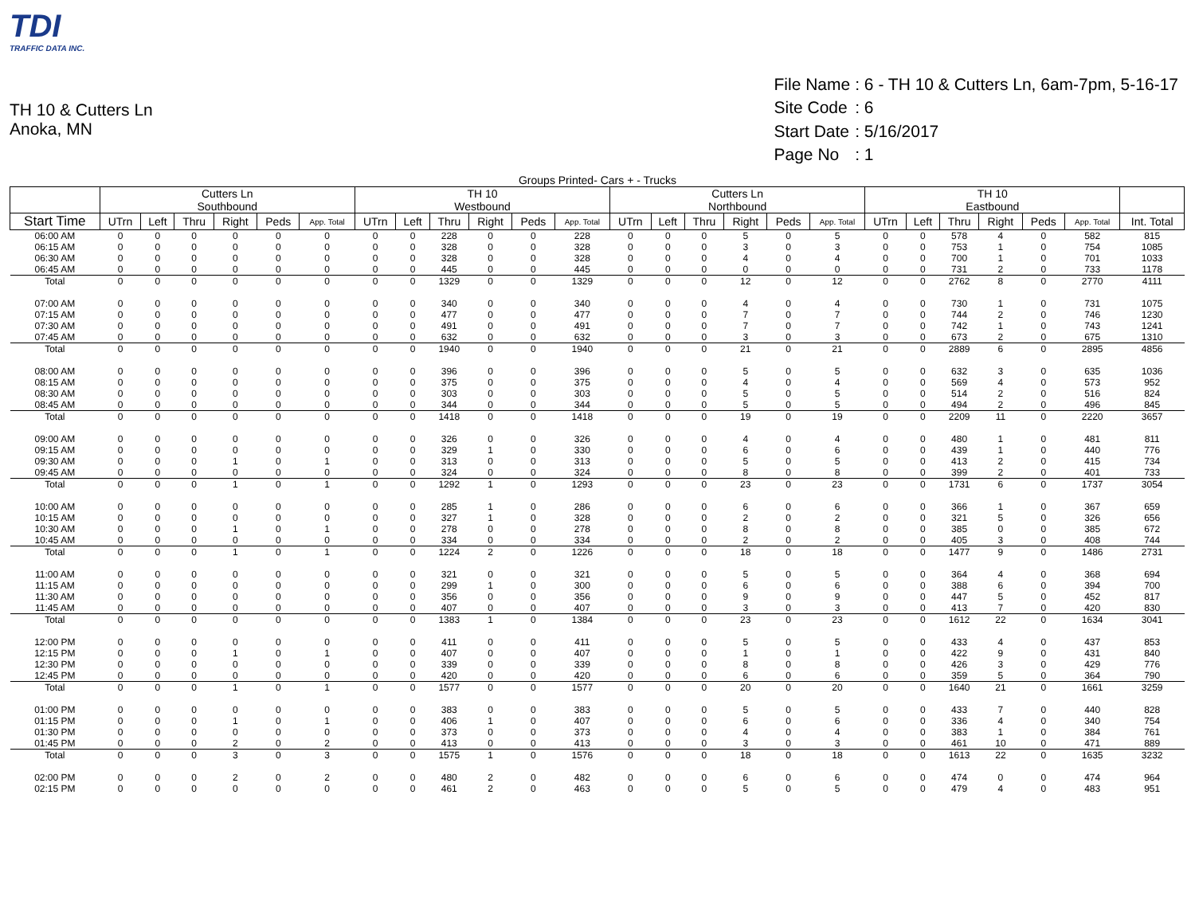TDI
TRAFFIC DATA INC.
TH 10 & Cutters Ln
Anoka, MN
| File Name | : 6 - TH 10 & Cutters Ln, 6am-7pm, 5-16-17 |
| Site Code | : 6 |
| Start Date | : 5/16/2017 |
| Page No | : 1 |
Groups Printed- Cars + - Trucks
| | Cutters Ln Southbound | | | | | | TH 10 Westbound | | | | | | Cutters Ln Northbound | | | | | | TH 10 Eastbound | | | | | | |
| --- | --- | --- | --- | --- | --- | --- | --- | --- | --- | --- | --- | --- | --- | --- | --- | --- | --- | --- | --- | --- | --- | --- | --- | --- | --- |
| Start Time | UTrn | Left | Thru | Right | Peds | App. Total | UTrn | Left | Thru | Right | Peds | App. Total | UTrn | Left | Thru | Right | Peds | App. Total | UTrn | Left | Thru | Right | Peds | App. Total | Int. Total |
| 06:00 AM | 0 | 0 | 0 | 0 | 0 | 0 | 0 | 0 | 228 | 0 | 0 | 228 | 0 | 0 | 0 | 5 | 0 | 5 | 0 | 0 | 578 | 4 | 0 | 582 | 815 |
| 06:15 AM | 0 | 0 | 0 | 0 | 0 | 0 | 0 | 0 | 328 | 0 | 0 | 328 | 0 | 0 | 0 | 3 | 0 | 3 | 0 | 0 | 753 | 1 | 0 | 754 | 1085 |
| 06:30 AM | 0 | 0 | 0 | 0 | 0 | 0 | 0 | 0 | 328 | 0 | 0 | 328 | 0 | 0 | 0 | 4 | 0 | 4 | 0 | 0 | 700 | 1 | 0 | 701 | 1033 |
| 06:45 AM | 0 | 0 | 0 | 0 | 0 | 0 | 0 | 0 | 445 | 0 | 0 | 445 | 0 | 0 | 0 | 0 | 0 | 0 | 0 | 0 | 731 | 2 | 0 | 733 | 1178 |
| Total | 0 | 0 | 0 | 0 | 0 | 0 | 0 | 0 | 1329 | 0 | 0 | 1329 | 0 | 0 | 0 | 12 | 0 | 12 | 0 | 0 | 2762 | 8 | 0 | 2770 | 4111 |
| 07:00 AM | 0 | 0 | 0 | 0 | 0 | 0 | 0 | 0 | 340 | 0 | 0 | 340 | 0 | 0 | 0 | 4 | 0 | 4 | 0 | 0 | 730 | 1 | 0 | 731 | 1075 |
| 07:15 AM | 0 | 0 | 0 | 0 | 0 | 0 | 0 | 0 | 477 | 0 | 0 | 477 | 0 | 0 | 0 | 7 | 0 | 7 | 0 | 0 | 744 | 2 | 0 | 746 | 1230 |
| 07:30 AM | 0 | 0 | 0 | 0 | 0 | 0 | 0 | 0 | 491 | 0 | 0 | 491 | 0 | 0 | 0 | 7 | 0 | 7 | 0 | 0 | 742 | 1 | 0 | 743 | 1241 |
| 07:45 AM | 0 | 0 | 0 | 0 | 0 | 0 | 0 | 0 | 632 | 0 | 0 | 632 | 0 | 0 | 0 | 3 | 0 | 3 | 0 | 0 | 673 | 2 | 0 | 675 | 1310 |
| Total | 0 | 0 | 0 | 0 | 0 | 0 | 0 | 0 | 1940 | 0 | 0 | 1940 | 0 | 0 | 0 | 21 | 0 | 21 | 0 | 0 | 2889 | 6 | 0 | 2895 | 4856 |
| 08:00 AM | 0 | 0 | 0 | 0 | 0 | 0 | 0 | 0 | 396 | 0 | 0 | 396 | 0 | 0 | 0 | 5 | 0 | 5 | 0 | 0 | 632 | 3 | 0 | 635 | 1036 |
| 08:15 AM | 0 | 0 | 0 | 0 | 0 | 0 | 0 | 0 | 375 | 0 | 0 | 375 | 0 | 0 | 0 | 4 | 0 | 4 | 0 | 0 | 569 | 4 | 0 | 573 | 952 |
| 08:30 AM | 0 | 0 | 0 | 0 | 0 | 0 | 0 | 0 | 303 | 0 | 0 | 303 | 0 | 0 | 0 | 5 | 0 | 5 | 0 | 0 | 514 | 2 | 0 | 516 | 824 |
| 08:45 AM | 0 | 0 | 0 | 0 | 0 | 0 | 0 | 0 | 344 | 0 | 0 | 344 | 0 | 0 | 0 | 5 | 0 | 5 | 0 | 0 | 494 | 2 | 0 | 496 | 845 |
| Total | 0 | 0 | 0 | 0 | 0 | 0 | 0 | 0 | 1418 | 0 | 0 | 1418 | 0 | 0 | 0 | 19 | 0 | 19 | 0 | 0 | 2209 | 11 | 0 | 2220 | 3657 |
| 09:00 AM | 0 | 0 | 0 | 0 | 0 | 0 | 0 | 0 | 326 | 0 | 0 | 326 | 0 | 0 | 0 | 4 | 0 | 4 | 0 | 0 | 480 | 1 | 0 | 481 | 811 |
| 09:15 AM | 0 | 0 | 0 | 0 | 0 | 0 | 0 | 0 | 329 | 1 | 0 | 330 | 0 | 0 | 0 | 6 | 0 | 6 | 0 | 0 | 439 | 1 | 0 | 440 | 776 |
| 09:30 AM | 0 | 0 | 0 | 1 | 0 | 1 | 0 | 0 | 313 | 0 | 0 | 313 | 0 | 0 | 0 | 5 | 0 | 5 | 0 | 0 | 413 | 2 | 0 | 415 | 734 |
| 09:45 AM | 0 | 0 | 0 | 0 | 0 | 0 | 0 | 0 | 324 | 0 | 0 | 324 | 0 | 0 | 0 | 8 | 0 | 8 | 0 | 0 | 399 | 2 | 0 | 401 | 733 |
| Total | 0 | 0 | 0 | 1 | 0 | 1 | 0 | 0 | 1292 | 1 | 0 | 1293 | 0 | 0 | 0 | 23 | 0 | 23 | 0 | 0 | 1731 | 6 | 0 | 1737 | 3054 |
| 10:00 AM | 0 | 0 | 0 | 0 | 0 | 0 | 0 | 0 | 285 | 1 | 0 | 286 | 0 | 0 | 0 | 6 | 0 | 6 | 0 | 0 | 366 | 1 | 0 | 367 | 659 |
| 10:15 AM | 0 | 0 | 0 | 0 | 0 | 0 | 0 | 0 | 327 | 1 | 0 | 328 | 0 | 0 | 0 | 2 | 0 | 2 | 0 | 0 | 321 | 5 | 0 | 326 | 656 |
| 10:30 AM | 0 | 0 | 0 | 1 | 0 | 1 | 0 | 0 | 278 | 0 | 0 | 278 | 0 | 0 | 0 | 8 | 0 | 8 | 0 | 0 | 385 | 0 | 0 | 385 | 672 |
| 10:45 AM | 0 | 0 | 0 | 0 | 0 | 0 | 0 | 0 | 334 | 0 | 0 | 334 | 0 | 0 | 0 | 2 | 0 | 2 | 0 | 0 | 405 | 3 | 0 | 408 | 744 |
| Total | 0 | 0 | 0 | 1 | 0 | 1 | 0 | 0 | 1224 | 2 | 0 | 1226 | 0 | 0 | 0 | 18 | 0 | 18 | 0 | 0 | 1477 | 9 | 0 | 1486 | 2731 |
| 11:00 AM | 0 | 0 | 0 | 0 | 0 | 0 | 0 | 0 | 321 | 0 | 0 | 321 | 0 | 0 | 0 | 5 | 0 | 5 | 0 | 0 | 364 | 4 | 0 | 368 | 694 |
| 11:15 AM | 0 | 0 | 0 | 0 | 0 | 0 | 0 | 0 | 299 | 1 | 0 | 300 | 0 | 0 | 0 | 6 | 0 | 6 | 0 | 0 | 388 | 6 | 0 | 394 | 700 |
| 11:30 AM | 0 | 0 | 0 | 0 | 0 | 0 | 0 | 0 | 356 | 0 | 0 | 356 | 0 | 0 | 0 | 9 | 0 | 9 | 0 | 0 | 447 | 5 | 0 | 452 | 817 |
| 11:45 AM | 0 | 0 | 0 | 0 | 0 | 0 | 0 | 0 | 407 | 0 | 0 | 407 | 0 | 0 | 0 | 3 | 0 | 3 | 0 | 0 | 413 | 7 | 0 | 420 | 830 |
| Total | 0 | 0 | 0 | 0 | 0 | 0 | 0 | 0 | 1383 | 1 | 0 | 1384 | 0 | 0 | 0 | 23 | 0 | 23 | 0 | 0 | 1612 | 22 | 0 | 1634 | 3041 |
| 12:00 PM | 0 | 0 | 0 | 0 | 0 | 0 | 0 | 0 | 411 | 0 | 0 | 411 | 0 | 0 | 0 | 5 | 0 | 5 | 0 | 0 | 433 | 4 | 0 | 437 | 853 |
| 12:15 PM | 0 | 0 | 0 | 1 | 0 | 1 | 0 | 0 | 407 | 0 | 0 | 407 | 0 | 0 | 0 | 1 | 0 | 1 | 0 | 0 | 422 | 9 | 0 | 431 | 840 |
| 12:30 PM | 0 | 0 | 0 | 0 | 0 | 0 | 0 | 0 | 339 | 0 | 0 | 339 | 0 | 0 | 0 | 8 | 0 | 8 | 0 | 0 | 426 | 3 | 0 | 429 | 776 |
| 12:45 PM | 0 | 0 | 0 | 0 | 0 | 0 | 0 | 0 | 420 | 0 | 0 | 420 | 0 | 0 | 0 | 6 | 0 | 6 | 0 | 0 | 359 | 5 | 0 | 364 | 790 |
| Total | 0 | 0 | 0 | 1 | 0 | 1 | 0 | 0 | 1577 | 0 | 0 | 1577 | 0 | 0 | 0 | 20 | 0 | 20 | 0 | 0 | 1640 | 21 | 0 | 1661 | 3259 |
| 01:00 PM | 0 | 0 | 0 | 0 | 0 | 0 | 0 | 0 | 383 | 0 | 0 | 383 | 0 | 0 | 0 | 5 | 0 | 5 | 0 | 0 | 433 | 7 | 0 | 440 | 828 |
| 01:15 PM | 0 | 0 | 0 | 1 | 0 | 1 | 0 | 0 | 406 | 1 | 0 | 407 | 0 | 0 | 0 | 6 | 0 | 6 | 0 | 0 | 336 | 4 | 0 | 340 | 754 |
| 01:30 PM | 0 | 0 | 0 | 0 | 0 | 0 | 0 | 0 | 373 | 0 | 0 | 373 | 0 | 0 | 0 | 4 | 0 | 4 | 0 | 0 | 383 | 1 | 0 | 384 | 761 |
| 01:45 PM | 0 | 0 | 0 | 2 | 0 | 2 | 0 | 0 | 413 | 0 | 0 | 413 | 0 | 0 | 0 | 3 | 0 | 3 | 0 | 0 | 461 | 10 | 0 | 471 | 889 |
| Total | 0 | 0 | 0 | 3 | 0 | 3 | 0 | 0 | 1575 | 1 | 0 | 1576 | 0 | 0 | 0 | 18 | 0 | 18 | 0 | 0 | 1613 | 22 | 0 | 1635 | 3232 |
| 02:00 PM | 0 | 0 | 0 | 2 | 0 | 2 | 0 | 0 | 480 | 2 | 0 | 482 | 0 | 0 | 0 | 6 | 0 | 6 | 0 | 0 | 474 | 0 | 0 | 474 | 964 |
| 02:15 PM | 0 | 0 | 0 | 0 | 0 | 0 | 0 | 0 | 461 | 2 | 0 | 463 | 0 | 0 | 0 | 5 | 0 | 5 | 0 | 0 | 479 | 4 | 0 | 483 | 951 |